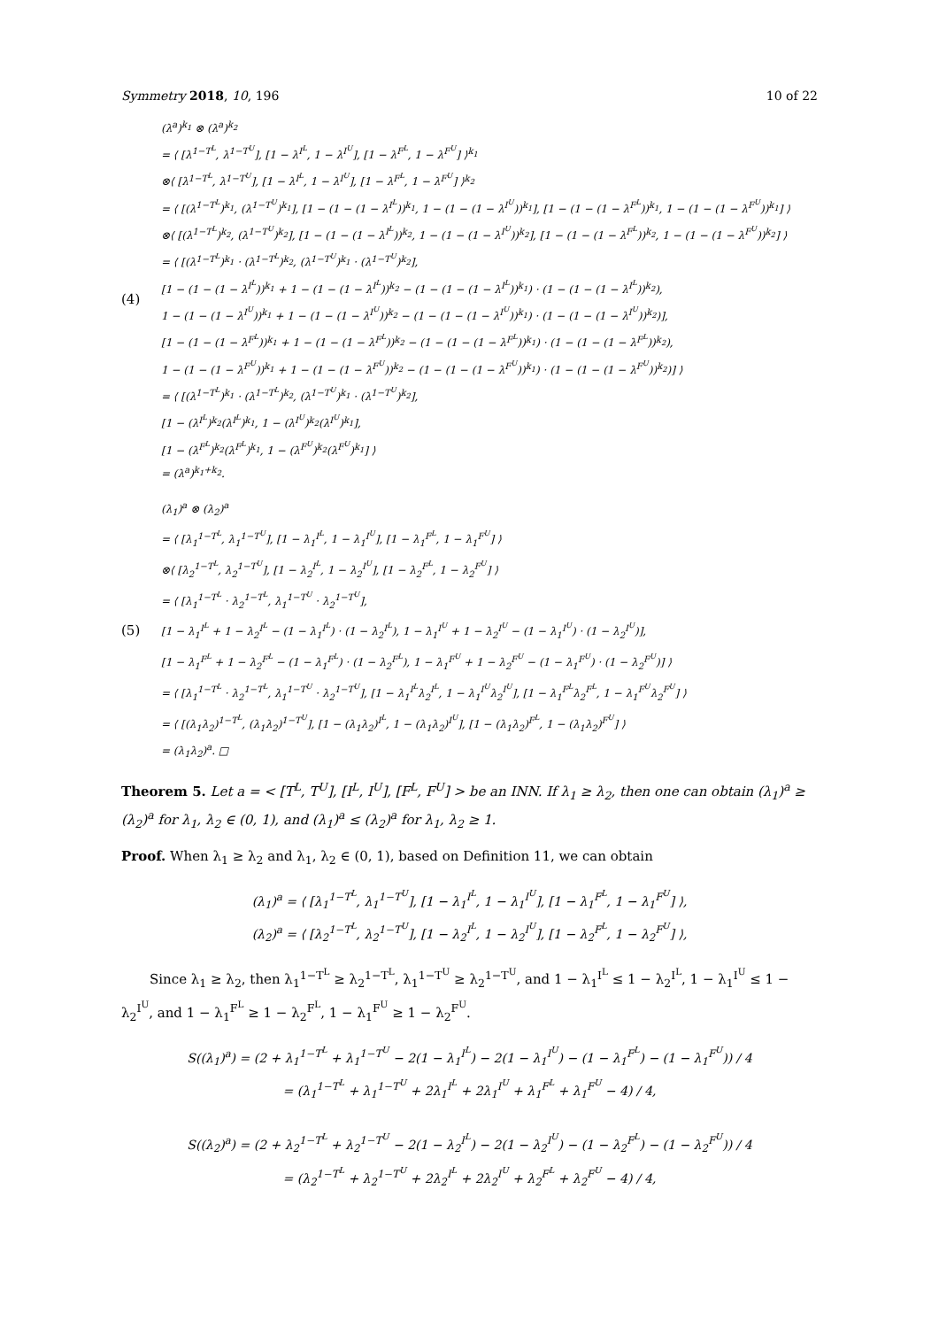Symmetry 2018, 10, 196 10 of 22
(4)
(λ<sup>a</sup>)<sup>k<sub>1</sub></sup> ⊗ (λ<sup>a</sup>)<sup>k<sub>2</sub></sup>
= ⟨ [λ<sup>1−T<sup>L</sup></sup>, λ<sup>1−T<sup>U</sup></sup>], [1 − λ<sup>I<sup>L</sup></sup>, 1 − λ<sup>I<sup>U</sup></sup>], [1 − λ<sup>F<sup>L</sup></sup>, 1 − λ<sup>F<sup>U</sup></sup>] ⟩<sup>k<sub>1</sub></sup>
⊗⟨ [λ<sup>1−T<sup>L</sup></sup>, λ<sup>1−T<sup>U</sup></sup>], [1 − λ<sup>I<sup>L</sup></sup>, 1 − λ<sup>I<sup>U</sup></sup>], [1 − λ<sup>F<sup>L</sup></sup>, 1 − λ<sup>F<sup>U</sup></sup>] ⟩<sup>k<sub>2</sub></sup>
= ⟨ [(λ<sup>1−T<sup>L</sup></sup>)<sup>k<sub>1</sub></sup>, (λ<sup>1−T<sup>U</sup></sup>)<sup>k<sub>1</sub></sup>], [1 − (1 − (1 − λ<sup>I<sup>L</sup></sup>))<sup>k<sub>1</sub></sup>, 1 − (1 − (1 − λ<sup>I<sup>U</sup></sup>))<sup>k<sub>1</sub></sup>], [1 − (1 − (1 − λ<sup>F<sup>L</sup></sup>))<sup>k<sub>1</sub></sup>, 1 − (1 − (1 − λ<sup>F<sup>U</sup></sup>))<sup>k<sub>1</sub></sup>] ⟩
⊗⟨ [(λ<sup>1−T<sup>L</sup></sup>)<sup>k<sub>2</sub></sup>, (λ<sup>1−T<sup>U</sup></sup>)<sup>k<sub>2</sub></sup>], [1 − (1 − (1 − λ<sup>I<sup>L</sup></sup>))<sup>k<sub>2</sub></sup>, 1 − (1 − (1 − λ<sup>I<sup>U</sup></sup>))<sup>k<sub>2</sub></sup>], [1 − (1 − (1 − λ<sup>F<sup>L</sup></sup>))<sup>k<sub>2</sub></sup>, 1 − (1 − (1 − λ<sup>F<sup>U</sup></sup>))<sup>k<sub>2</sub></sup>] ⟩
= ⟨ [(λ<sup>1−T<sup>L</sup></sup>)<sup>k<sub>1</sub></sup> · (λ<sup>1−T<sup>L</sup></sup>)<sup>k<sub>2</sub></sup>, (λ<sup>1−T<sup>U</sup></sup>)<sup>k<sub>1</sub></sup> · (λ<sup>1−T<sup>U</sup></sup>)<sup>k<sub>2</sub></sup>],
[1 − (1 − (1 − λ<sup>I<sup>L</sup></sup>))<sup>k<sub>1</sub></sup> + 1 − (1 − (1 − λ<sup>I<sup>L</sup></sup>))<sup>k<sub>2</sub></sup> − (1 − (1 − (1 − λ<sup>I<sup>L</sup></sup>))<sup>k<sub>1</sub></sup>) · (1 − (1 − (1 − λ<sup>I<sup>L</sup></sup>))<sup>k<sub>2</sub></sup>),
1 − (1 − (1 − λ<sup>I<sup>U</sup></sup>))<sup>k<sub>1</sub></sup> + 1 − (1 − (1 − λ<sup>I<sup>U</sup></sup>))<sup>k<sub>2</sub></sup> − (1 − (1 − (1 − λ<sup>I<sup>U</sup></sup>))<sup>k<sub>1</sub></sup>) · (1 − (1 − (1 − λ<sup>I<sup>U</sup></sup>))<sup>k<sub>2</sub></sup>)],
[1 − (1 − (1 − λ<sup>F<sup>L</sup></sup>))<sup>k<sub>1</sub></sup> + 1 − (1 − (1 − λ<sup>F<sup>L</sup></sup>))<sup>k<sub>2</sub></sup> − (1 − (1 − (1 − λ<sup>F<sup>L</sup></sup>))<sup>k<sub>1</sub></sup>) · (1 − (1 − (1 − λ<sup>F<sup>L</sup></sup>))<sup>k<sub>2</sub></sup>),
1 − (1 − (1 − λ<sup>F<sup>U</sup></sup>))<sup>k<sub>1</sub></sup> + 1 − (1 − (1 − λ<sup>F<sup>U</sup></sup>))<sup>k<sub>2</sub></sup> − (1 − (1 − (1 − λ<sup>F<sup>U</sup></sup>))<sup>k<sub>1</sub></sup>) · (1 − (1 − (1 − λ<sup>F<sup>U</sup></sup>))<sup>k<sub>2</sub></sup>)] ⟩
= ⟨ [(λ<sup>1−T<sup>L</sup></sup>)<sup>k<sub>1</sub></sup> · (λ<sup>1−T<sup>L</sup></sup>)<sup>k<sub>2</sub></sup>, (λ<sup>1−T<sup>U</sup></sup>)<sup>k<sub>1</sub></sup> · (λ<sup>1−T<sup>U</sup></sup>)<sup>k<sub>2</sub></sup>],
[1 − (λ<sup>I<sup>L</sup></sup>)<sup>k<sub>2</sub></sup>(λ<sup>I<sup>L</sup></sup>)<sup>k<sub>1</sub></sup>, 1 − (λ<sup>I<sup>U</sup></sup>)<sup>k<sub>2</sub></sup>(λ<sup>I<sup>U</sup></sup>)<sup>k<sub>1</sub></sup>],
[1 − (λ<sup>F<sup>L</sup></sup>)<sup>k<sub>2</sub></sup>(λ<sup>F<sup>L</sup></sup>)<sup>k<sub>1</sub></sup>, 1 − (λ<sup>F<sup>U</sup></sup>)<sup>k<sub>2</sub></sup>(λ<sup>F<sup>U</sup></sup>)<sup>k<sub>1</sub></sup>] ⟩
= (λ<sup>a</sup>)<sup>k<sub>1</sub>+k<sub>2</sub></sup>.
(5)
(λ<sub>1</sub>)<sup>a</sup> ⊗ (λ<sub>2</sub>)<sup>a</sup>
= ⟨ [λ<sub>1</sub><sup>1−T<sup>L</sup></sup>, λ<sub>1</sub><sup>1−T<sup>U</sup></sup>], [1 − λ<sub>1</sub><sup>I<sup>L</sup></sup>, 1 − λ<sub>1</sub><sup>I<sup>U</sup></sup>], [1 − λ<sub>1</sub><sup>F<sup>L</sup></sup>, 1 − λ<sub>1</sub><sup>F<sup>U</sup></sup>] ⟩
⊗⟨ [λ<sub>2</sub><sup>1−T<sup>L</sup></sup>, λ<sub>2</sub><sup>1−T<sup>U</sup></sup>], [1 − λ<sub>2</sub><sup>I<sup>L</sup></sup>, 1 − λ<sub>2</sub><sup>I<sup>U</sup></sup>], [1 − λ<sub>2</sub><sup>F<sup>L</sup></sup>, 1 − λ<sub>2</sub><sup>F<sup>U</sup></sup>] ⟩
= ⟨ [λ<sub>1</sub><sup>1−T<sup>L</sup></sup> · λ<sub>2</sub><sup>1−T<sup>L</sup></sup>, λ<sub>1</sub><sup>1−T<sup>U</sup></sup> · λ<sub>2</sub><sup>1−T<sup>U</sup></sup>],
[1 − λ<sub>1</sub><sup>I<sup>L</sup></sup> + 1 − λ<sub>2</sub><sup>I<sup>L</sup></sup> − (1 − λ<sub>1</sub><sup>I<sup>L</sup></sup>) · (1 − λ<sub>2</sub><sup>I<sup>L</sup></sup>), 1 − λ<sub>1</sub><sup>I<sup>U</sup></sup> + 1 − λ<sub>2</sub><sup>I<sup>U</sup></sup> − (1 − λ<sub>1</sub><sup>I<sup>U</sup></sup>) · (1 − λ<sub>2</sub><sup>I<sup>U</sup></sup>)],
[1 − λ<sub>1</sub><sup>F<sup>L</sup></sup> + 1 − λ<sub>2</sub><sup>F<sup>L</sup></sup> − (1 − λ<sub>1</sub><sup>F<sup>L</sup></sup>) · (1 − λ<sub>2</sub><sup>F<sup>L</sup></sup>), 1 − λ<sub>1</sub><sup>F<sup>U</sup></sup> + 1 − λ<sub>2</sub><sup>F<sup>U</sup></sup> − (1 − λ<sub>1</sub><sup>F<sup>U</sup></sup>) · (1 − λ<sub>2</sub><sup>F<sup>U</sup></sup>)] ⟩
= ⟨ [λ<sub>1</sub><sup>1−T<sup>L</sup></sup> · λ<sub>2</sub><sup>1−T<sup>L</sup></sup>, λ<sub>1</sub><sup>1−T<sup>U</sup></sup> · λ<sub>2</sub><sup>1−T<sup>U</sup></sup>], [1 − λ<sub>1</sub><sup>I<sup>L</sup></sup>λ<sub>2</sub><sup>I<sup>L</sup></sup>, 1 − λ<sub>1</sub><sup>I<sup>U</sup></sup>λ<sub>2</sub><sup>I<sup>U</sup></sup>], [1 − λ<sub>1</sub><sup>F<sup>L</sup></sup>λ<sub>2</sub><sup>F<sup>L</sup></sup>, 1 − λ<sub>1</sub><sup>F<sup>U</sup></sup>λ<sub>2</sub><sup>F<sup>U</sup></sup>] ⟩
= ⟨ [(λ<sub>1</sub>λ<sub>2</sub>)<sup>1−T<sup>L</sup></sup>, (λ<sub>1</sub>λ<sub>2</sub>)<sup>1−T<sup>U</sup></sup>], [1 − (λ<sub>1</sub>λ<sub>2</sub>)<sup>I<sup>L</sup></sup>, 1 − (λ<sub>1</sub>λ<sub>2</sub>)<sup>I<sup>U</sup></sup>], [1 − (λ<sub>1</sub>λ<sub>2</sub>)<sup>F<sup>L</sup></sup>, 1 − (λ<sub>1</sub>λ<sub>2</sub>)<sup>F<sup>U</sup></sup>] ⟩
= (λ<sub>1</sub>λ<sub>2</sub>)<sup>a</sup>. □
Theorem 5. Let a = < [T<sup>L</sup>, T<sup>U</sup>], [I<sup>L</sup>, I<sup>U</sup>], [F<sup>L</sup>, F<sup>U</sup>] > be an INN. If λ<sub>1</sub> ≥ λ<sub>2</sub>, then one can obtain (λ<sub>1</sub>)<sup>a</sup> ≥ (λ<sub>2</sub>)<sup>a</sup> for λ<sub>1</sub>, λ<sub>2</sub> ∈ (0, 1), and (λ<sub>1</sub>)<sup>a</sup> ≤ (λ<sub>2</sub>)<sup>a</sup> for λ<sub>1</sub>, λ<sub>2</sub> ≥ 1.
Proof. When λ<sub>1</sub> ≥ λ<sub>2</sub> and λ<sub>1</sub>, λ<sub>2</sub> ∈ (0, 1), based on Definition 11, we can obtain
(λ<sub>1</sub>)<sup>a</sup> = ⟨ [λ<sub>1</sub><sup>1−T<sup>L</sup></sup>, λ<sub>1</sub><sup>1−T<sup>U</sup></sup>], [1 − λ<sub>1</sub><sup>I<sup>L</sup></sup>, 1 − λ<sub>1</sub><sup>I<sup>U</sup></sup>], [1 − λ<sub>1</sub><sup>F<sup>L</sup></sup>, 1 − λ<sub>1</sub><sup>F<sup>U</sup></sup>] ⟩,
(λ<sub>2</sub>)<sup>a</sup> = ⟨ [λ<sub>2</sub><sup>1−T<sup>L</sup></sup>, λ<sub>2</sub><sup>1−T<sup>U</sup></sup>], [1 − λ<sub>2</sub><sup>I<sup>L</sup></sup>, 1 − λ<sub>2</sub><sup>I<sup>U</sup></sup>], [1 − λ<sub>2</sub><sup>F<sup>L</sup></sup>, 1 − λ<sub>2</sub><sup>F<sup>U</sup></sup>] ⟩,
Since λ<sub>1</sub> ≥ λ<sub>2</sub>, then λ<sub>1</sub><sup>1−T<sup>L</sup></sup> ≥ λ<sub>2</sub><sup>1−T<sup>L</sup></sup>, λ<sub>1</sub><sup>1−T<sup>U</sup></sup> ≥ λ<sub>2</sub><sup>1−T<sup>U</sup></sup>, and 1 − λ<sub>1</sub><sup>I<sup>L</sup></sup> ≤ 1 − λ<sub>2</sub><sup>I<sup>L</sup></sup>, 1 − λ<sub>1</sub><sup>I<sup>U</sup></sup> ≤ 1 − λ<sub>2</sub><sup>I<sup>U</sup></sup>, and 1 − λ<sub>1</sub><sup>F<sup>L</sup></sup> ≥ 1 − λ<sub>2</sub><sup>F<sup>L</sup></sup>, 1 − λ<sub>1</sub><sup>F<sup>U</sup></sup> ≥ 1 − λ<sub>2</sub><sup>F<sup>U</sup></sup>.
S((λ<sub>1</sub>)<sup>a</sup>) = (2 + λ<sub>1</sub><sup>1−T<sup>L</sup></sup> + λ<sub>1</sub><sup>1−T<sup>U</sup></sup> − 2(1 − λ<sub>1</sub><sup>I<sup>L</sup></sup>) − 2(1 − λ<sub>1</sub><sup>I<sup>U</sup></sup>) − (1 − λ<sub>1</sub><sup>F<sup>L</sup></sup>) − (1 − λ<sub>1</sub><sup>F<sup>U</sup></sup>)) / 4
= (λ<sub>1</sub><sup>1−T<sup>L</sup></sup> + λ<sub>1</sub><sup>1−T<sup>U</sup></sup> + 2λ<sub>1</sub><sup>I<sup>L</sup></sup> + 2λ<sub>1</sub><sup>I<sup>U</sup></sup> + λ<sub>1</sub><sup>F<sup>L</sup></sup> + λ<sub>1</sub><sup>F<sup>U</sup></sup> − 4) / 4,
S((λ<sub>2</sub>)<sup>a</sup>) = (2 + λ<sub>2</sub><sup>1−T<sup>L</sup></sup> + λ<sub>2</sub><sup>1−T<sup>U</sup></sup> − 2(1 − λ<sub>2</sub><sup>I<sup>L</sup></sup>) − 2(1 − λ<sub>2</sub><sup>I<sup>U</sup></sup>) − (1 − λ<sub>2</sub><sup>F<sup>L</sup></sup>) − (1 − λ<sub>2</sub><sup>F<sup>U</sup></sup>)) / 4
= (λ<sub>2</sub><sup>1−T<sup>L</sup></sup> + λ<sub>2</sub><sup>1−T<sup>U</sup></sup> + 2λ<sub>2</sub><sup>I<sup>L</sup></sup> + 2λ<sub>2</sub><sup>I<sup>U</sup></sup> + λ<sub>2</sub><sup>F<sup>L</sup></sup> + λ<sub>2</sub><sup>F<sup>U</sup></sup> − 4) / 4,